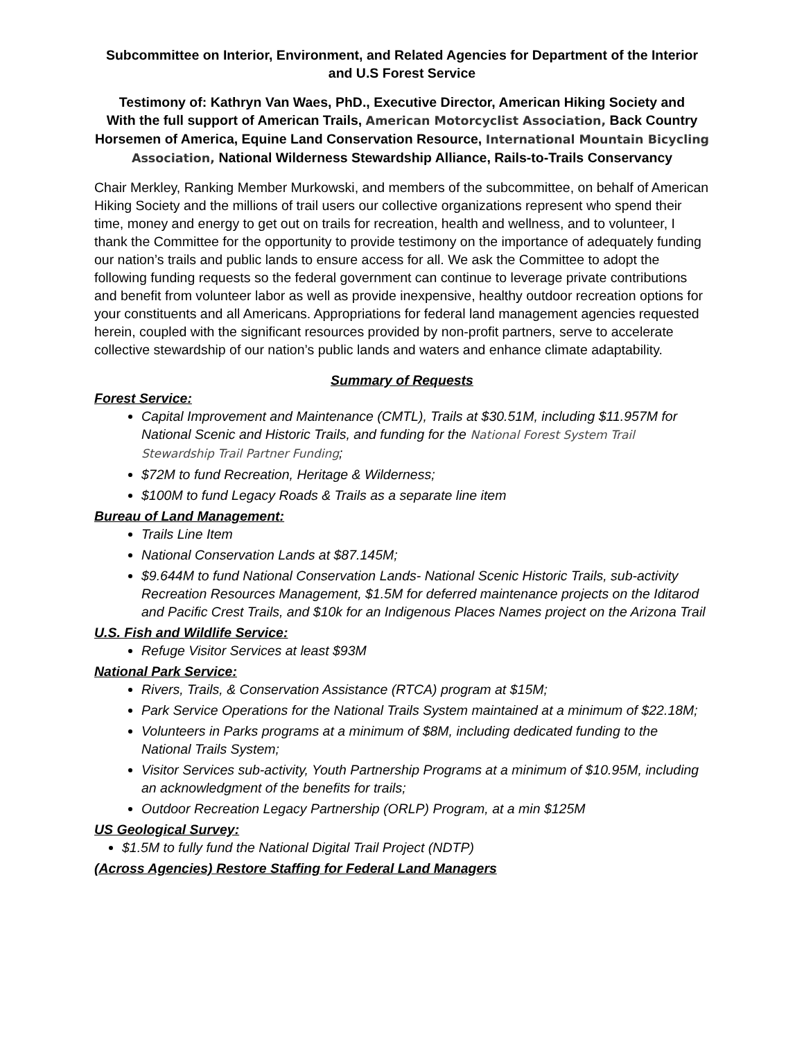Subcommittee on Interior, Environment, and Related Agencies for Department of the Interior and U.S Forest Service
Testimony of: Kathryn Van Waes, PhD., Executive Director, American Hiking Society and
With the full support of American Trails, American Motorcyclist Association, Back Country Horsemen of America, Equine Land Conservation Resource, International Mountain Bicycling Association, National Wilderness Stewardship Alliance, Rails-to-Trails Conservancy
Chair Merkley, Ranking Member Murkowski, and members of the subcommittee, on behalf of American Hiking Society and the millions of trail users our collective organizations represent who spend their time, money and energy to get out on trails for recreation, health and wellness, and to volunteer, I thank the Committee for the opportunity to provide testimony on the importance of adequately funding our nation’s trails and public lands to ensure access for all. We ask the Committee to adopt the following funding requests so the federal government can continue to leverage private contributions and benefit from volunteer labor as well as provide inexpensive, healthy outdoor recreation options for your constituents and all Americans. Appropriations for federal land management agencies requested herein, coupled with the significant resources provided by non-profit partners, serve to accelerate collective stewardship of our nation’s public lands and waters and enhance climate adaptability.
Summary of Requests
Forest Service:
Capital Improvement and Maintenance (CMTL), Trails at $30.51M, including $11.957M for National Scenic and Historic Trails, and funding for the National Forest System Trail Stewardship Trail Partner Funding;
$72M to fund Recreation, Heritage & Wilderness;
$100M to fund Legacy Roads & Trails as a separate line item
Bureau of Land Management:
Trails Line Item
National Conservation Lands at $87.145M;
$9.644M to fund National Conservation Lands- National Scenic Historic Trails, sub-activity Recreation Resources Management, $1.5M for deferred maintenance projects on the Iditarod and Pacific Crest Trails, and $10k for an Indigenous Places Names project on the Arizona Trail
U.S. Fish and Wildlife Service:
Refuge Visitor Services at least $93M
National Park Service:
Rivers, Trails, & Conservation Assistance (RTCA) program at $15M;
Park Service Operations for the National Trails System maintained at a minimum of $22.18M;
Volunteers in Parks programs at a minimum of $8M, including dedicated funding to the National Trails System;
Visitor Services sub-activity, Youth Partnership Programs at a minimum of $10.95M, including an acknowledgment of the benefits for trails;
Outdoor Recreation Legacy Partnership (ORLP) Program, at a min $125M
US Geological Survey:
$1.5M to fully fund the National Digital Trail Project (NDTP)
(Across Agencies) Restore Staffing for Federal Land Managers